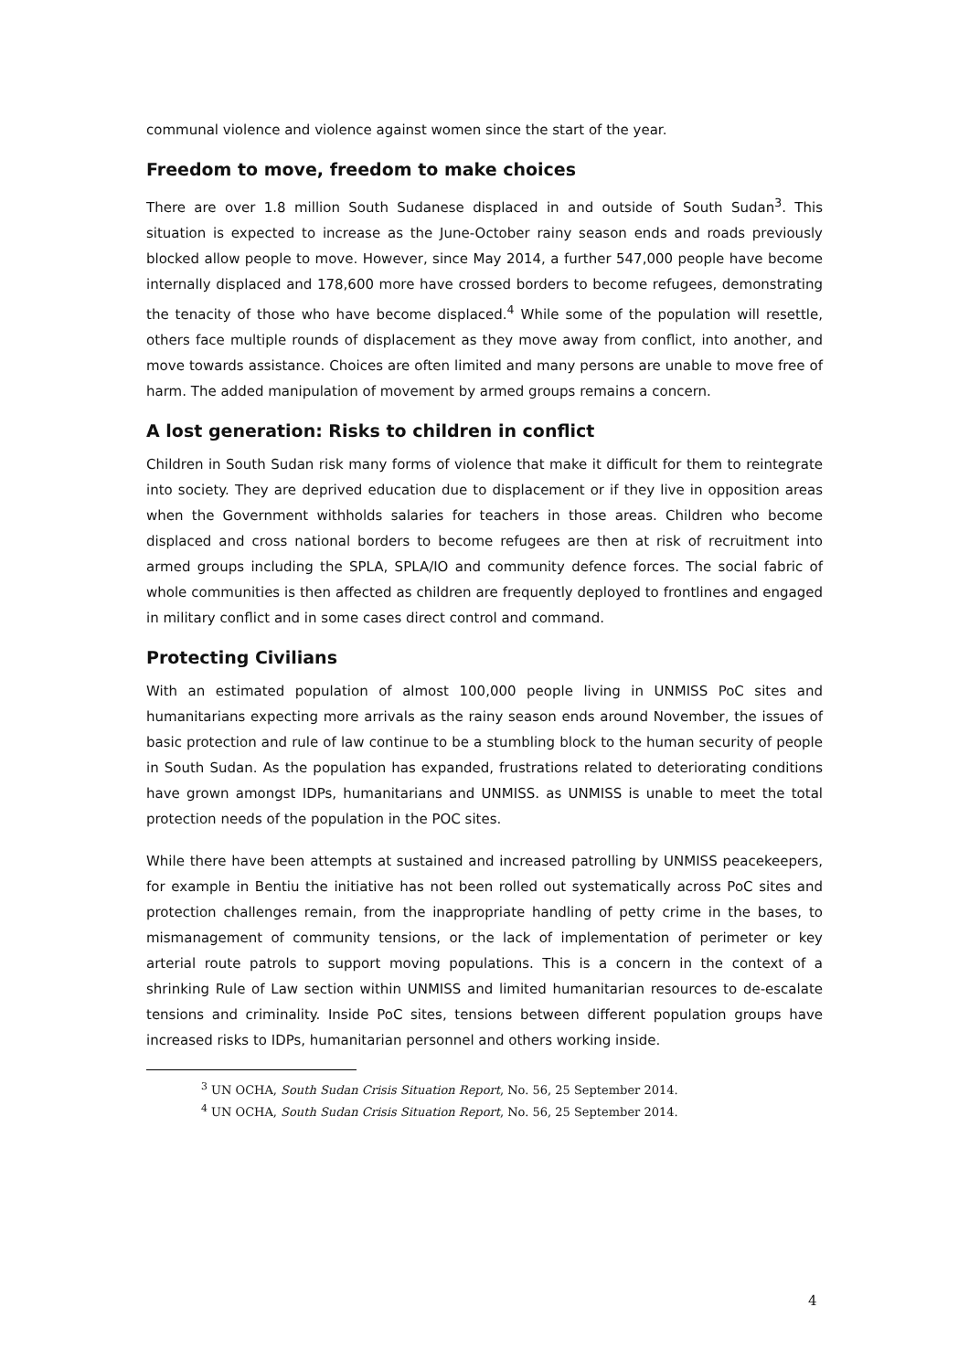communal violence and violence against women since the start of the year.
Freedom to move, freedom to make choices
There are over 1.8 million South Sudanese displaced in and outside of South Sudan<sup>3</sup>. This situation is expected to increase as the June-October rainy season ends and roads previously blocked allow people to move. However, since May 2014, a further 547,000 people have become internally displaced and 178,600 more have crossed borders to become refugees, demonstrating the tenacity of those who have become displaced.<sup>4</sup> While some of the population will resettle, others face multiple rounds of displacement as they move away from conflict, into another, and move towards assistance. Choices are often limited and many persons are unable to move free of harm. The added manipulation of movement by armed groups remains a concern.
A lost generation: Risks to children in conflict
Children in South Sudan risk many forms of violence that make it difficult for them to reintegrate into society. They are deprived education due to displacement or if they live in opposition areas when the Government withholds salaries for teachers in those areas. Children who become displaced and cross national borders to become refugees are then at risk of recruitment into armed groups including the SPLA, SPLA/IO and community defence forces. The social fabric of whole communities is then affected as children are frequently deployed to frontlines and engaged in military conflict and in some cases direct control and command.
Protecting Civilians
With an estimated population of almost 100,000 people living in UNMISS PoC sites and humanitarians expecting more arrivals as the rainy season ends around November, the issues of basic protection and rule of law continue to be a stumbling block to the human security of people in South Sudan. As the population has expanded, frustrations related to deteriorating conditions have grown amongst IDPs, humanitarians and UNMISS. as UNMISS is unable to meet the total protection needs of the population in the POC sites.
While there have been attempts at sustained and increased patrolling by UNMISS peacekeepers, for example in Bentiu the initiative has not been rolled out systematically across PoC sites and protection challenges remain, from the inappropriate handling of petty crime in the bases, to mismanagement of community tensions, or the lack of implementation of perimeter or key arterial route patrols to support moving populations. This is a concern in the context of a shrinking Rule of Law section within UNMISS and limited humanitarian resources to de-escalate tensions and criminality. Inside PoC sites, tensions between different population groups have increased risks to IDPs, humanitarian personnel and others working inside.
<sup>3</sup> UN OCHA, South Sudan Crisis Situation Report, No. 56, 25 September 2014.
<sup>4</sup> UN OCHA, South Sudan Crisis Situation Report, No. 56, 25 September 2014.
4